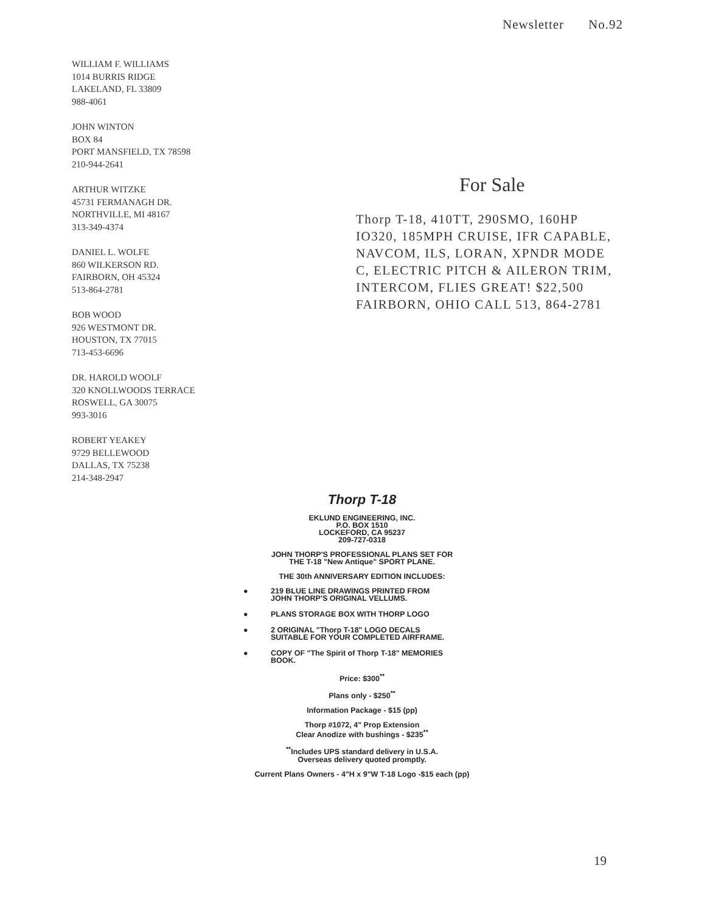Newsletter No.92
WILLIAM F. WILLIAMS
1014 BURRIS RIDGE
LAKELAND, FL 33809
988-4061
JOHN WINTON
BOX 84
PORT MANSFIELD, TX 78598
210-944-2641
ARTHUR WITZKE
45731 FERMANAGH DR.
NORTHVILLE, MI 48167
313-349-4374
DANIEL L. WOLFE
860 WILKERSON RD.
FAIRBORN, OH 45324
513-864-2781
BOB WOOD
926 WESTMONT DR.
HOUSTON, TX 77015
713-453-6696
DR. HAROLD WOOLF
320 KNOLLWOODS TERRACE
ROSWELL, GA 30075
993-3016
ROBERT YEAKEY
9729 BELLEWOOD
DALLAS, TX 75238
214-348-2947
For Sale
Thorp T-18, 410TT, 290SMO, 160HP IO320, 185MPH CRUISE, IFR CAPABLE, NAVCOM, ILS, LORAN, XPNDR MODE C, ELECTRIC PITCH & AILERON TRIM, INTERCOM, FLIES GREAT! $22,500 FAIRBORN, OHIO CALL 513, 864-2781
Thorp T-18
EKLUND ENGINEERING, INC.
P.O. BOX 1510
LOCKEFORD, CA 95237
209-727-0318
JOHN THORP'S PROFESSIONAL PLANS SET FOR
THE T-18 "New Antique" SPORT PLANE.
THE 30th ANNIVERSARY EDITION INCLUDES:
● 219 BLUE LINE DRAWINGS PRINTED FROM
JOHN THORP'S ORIGINAL VELLUMS.
● PLANS STORAGE BOX WITH THORP LOGO
● 2 ORIGINAL "Thorp T-18" LOGO DECALS
SUITABLE FOR YOUR COMPLETED AIRFRAME.
● COPY OF "The Spirit of Thorp T-18" MEMORIES
BOOK.
Price: $300<sup>**</sup>
Plans only - $250<sup>**</sup>
Information Package - $15 (pp)
Thorp #1072, 4" Prop Extension
Clear Anodize with bushings - $235<sup>**</sup>
<sup>**</sup> Includes UPS standard delivery in U.S.A.
Overseas delivery quoted promptly.
Current Plans Owners - 4"H x 9"W T-18 Logo -$15 each (pp)
19